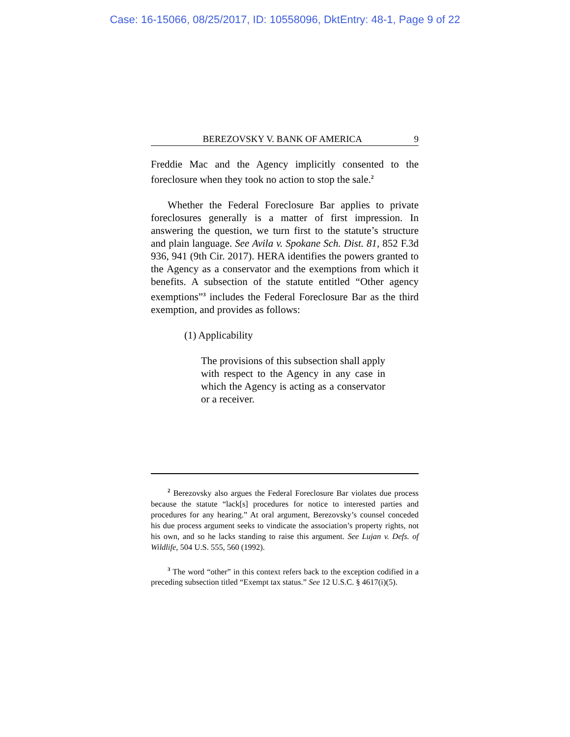Case: 16-15066, 08/25/2017, ID: 10558096, DktEntry: 48-1, Page 9 of 22
BEREZOVSKY V. BANK OF AMERICA 9
Freddie Mac and the Agency implicitly consented to the foreclosure when they took no action to stop the sale.<sup>2</sup>
Whether the Federal Foreclosure Bar applies to private foreclosures generally is a matter of first impression. In answering the question, we turn first to the statute’s structure and plain language. See Avila v. Spokane Sch. Dist. 81, 852 F.3d 936, 941 (9th Cir. 2017). HERA identifies the powers granted to the Agency as a conservator and the exemptions from which it benefits. A subsection of the statute entitled “Other agency exemptions”<sup>3</sup> includes the Federal Foreclosure Bar as the third exemption, and provides as follows:
(1) Applicability
The provisions of this subsection shall apply with respect to the Agency in any case in which the Agency is acting as a conservator or a receiver.
<sup>2</sup> Berezovsky also argues the Federal Foreclosure Bar violates due process because the statute “lack[s] procedures for notice to interested parties and procedures for any hearing.” At oral argument, Berezovsky’s counsel conceded his due process argument seeks to vindicate the association’s property rights, not his own, and so he lacks standing to raise this argument. See Lujan v. Defs. of Wildlife, 504 U.S. 555, 560 (1992).
<sup>3</sup> The word “other” in this context refers back to the exception codified in a preceding subsection titled “Exempt tax status.” See 12 U.S.C. § 4617(i)(5).